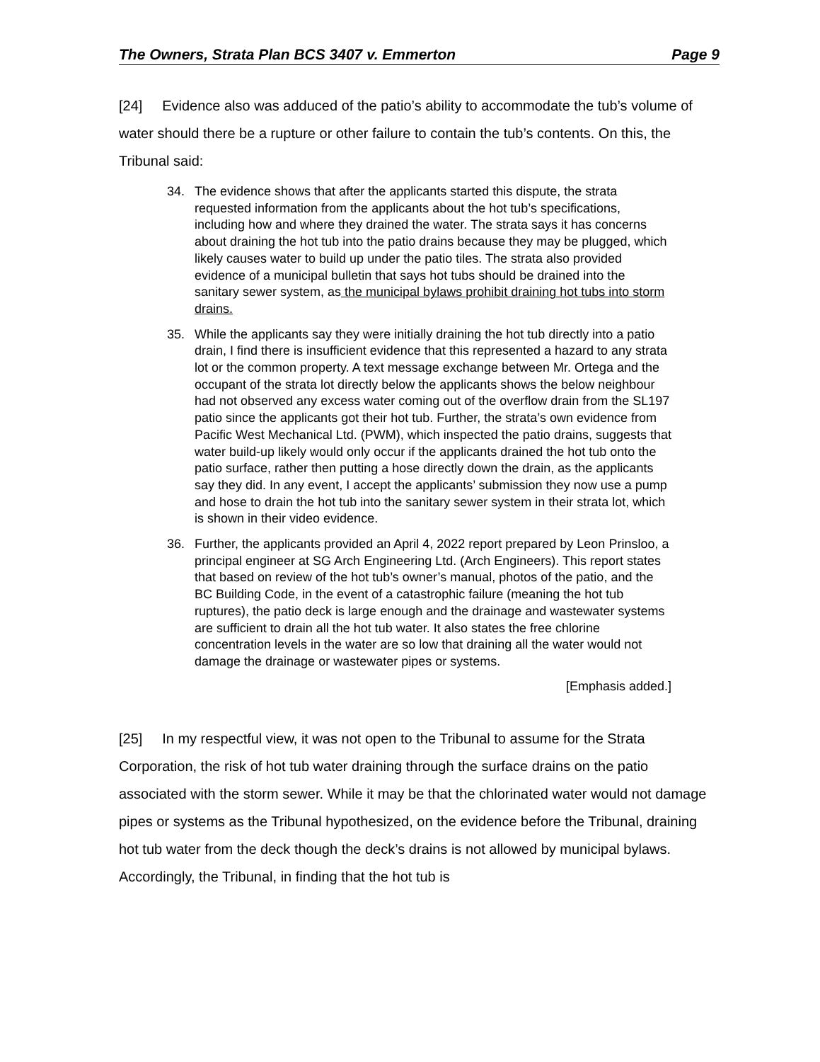The Owners, Strata Plan BCS 3407 v. Emmerton Page 9
[24] Evidence also was adduced of the patio’s ability to accommodate the tub’s volume of water should there be a rupture or other failure to contain the tub’s contents. On this, the Tribunal said:
34. The evidence shows that after the applicants started this dispute, the strata requested information from the applicants about the hot tub’s specifications, including how and where they drained the water. The strata says it has concerns about draining the hot tub into the patio drains because they may be plugged, which likely causes water to build up under the patio tiles. The strata also provided evidence of a municipal bulletin that says hot tubs should be drained into the sanitary sewer system, as the municipal bylaws prohibit draining hot tubs into storm drains.
35. While the applicants say they were initially draining the hot tub directly into a patio drain, I find there is insufficient evidence that this represented a hazard to any strata lot or the common property. A text message exchange between Mr. Ortega and the occupant of the strata lot directly below the applicants shows the below neighbour had not observed any excess water coming out of the overflow drain from the SL197 patio since the applicants got their hot tub. Further, the strata’s own evidence from Pacific West Mechanical Ltd. (PWM), which inspected the patio drains, suggests that water build-up likely would only occur if the applicants drained the hot tub onto the patio surface, rather then putting a hose directly down the drain, as the applicants say they did. In any event, I accept the applicants’ submission they now use a pump and hose to drain the hot tub into the sanitary sewer system in their strata lot, which is shown in their video evidence.
36. Further, the applicants provided an April 4, 2022 report prepared by Leon Prinsloo, a principal engineer at SG Arch Engineering Ltd. (Arch Engineers). This report states that based on review of the hot tub’s owner’s manual, photos of the patio, and the BC Building Code, in the event of a catastrophic failure (meaning the hot tub ruptures), the patio deck is large enough and the drainage and wastewater systems are sufficient to drain all the hot tub water. It also states the free chlorine concentration levels in the water are so low that draining all the water would not damage the drainage or wastewater pipes or systems.
[Emphasis added.]
[25] In my respectful view, it was not open to the Tribunal to assume for the Strata Corporation, the risk of hot tub water draining through the surface drains on the patio associated with the storm sewer. While it may be that the chlorinated water would not damage pipes or systems as the Tribunal hypothesized, on the evidence before the Tribunal, draining hot tub water from the deck though the deck’s drains is not allowed by municipal bylaws. Accordingly, the Tribunal, in finding that the hot tub is